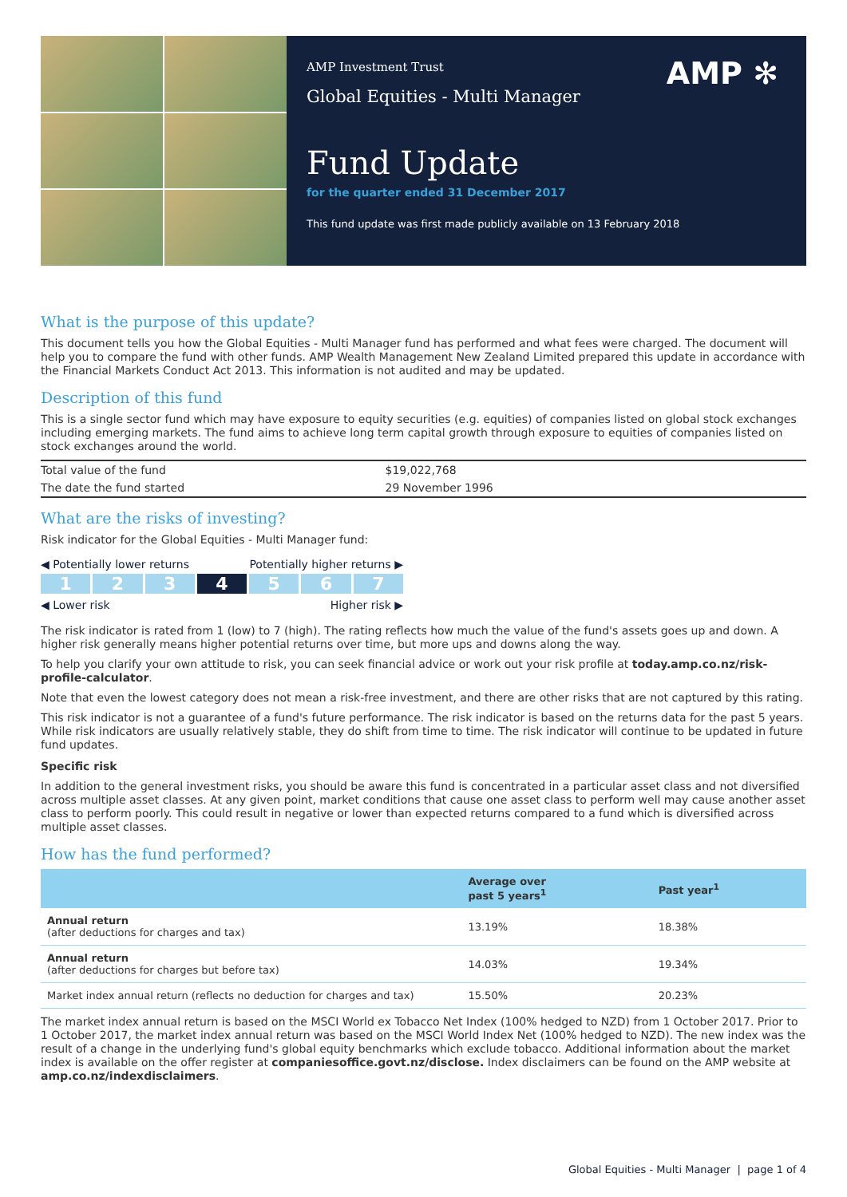AMP Investment Trust
Global Equities - Multi Manager
AMP ✻
Fund Update
for the quarter ended 31 December 2017
This fund update was first made publicly available on 13 February 2018
What is the purpose of this update?
This document tells you how the Global Equities - Multi Manager fund has performed and what fees were charged. The document will help you to compare the fund with other funds. AMP Wealth Management New Zealand Limited prepared this update in accordance with the Financial Markets Conduct Act 2013. This information is not audited and may be updated.
Description of this fund
This is a single sector fund which may have exposure to equity securities (e.g. equities) of companies listed on global stock exchanges including emerging markets. The fund aims to achieve long term capital growth through exposure to equities of companies listed on stock exchanges around the world.
| Total value of the fund | $19,022,768 |
| The date the fund started | 29 November 1996 |
What are the risks of investing?
Risk indicator for the Global Equities - Multi Manager fund:
◀ Potentially lower returns Potentially higher returns ▶
1 2 3 4 5 6 7
◀ Lower risk Higher risk ▶
The risk indicator is rated from 1 (low) to 7 (high). The rating reflects how much the value of the fund's assets goes up and down. A higher risk generally means higher potential returns over time, but more ups and downs along the way.
To help you clarify your own attitude to risk, you can seek financial advice or work out your risk profile at today.amp.co.nz/risk-profile-calculator.
Note that even the lowest category does not mean a risk-free investment, and there are other risks that are not captured by this rating.
This risk indicator is not a guarantee of a fund's future performance. The risk indicator is based on the returns data for the past 5 years. While risk indicators are usually relatively stable, they do shift from time to time. The risk indicator will continue to be updated in future fund updates.
Specific risk
In addition to the general investment risks, you should be aware this fund is concentrated in a particular asset class and not diversified across multiple asset classes. At any given point, market conditions that cause one asset class to perform well may cause another asset class to perform poorly. This could result in negative or lower than expected returns compared to a fund which is diversified across multiple asset classes.
How has the fund performed?
| | Average over past 5 years<sup>1</sup> | Past year<sup>1</sup> |
| --- | --- | --- |
| Annual return (after deductions for charges and tax) | 13.19% | 18.38% |
| Annual return (after deductions for charges but before tax) | 14.03% | 19.34% |
| Market index annual return (reflects no deduction for charges and tax) | 15.50% | 20.23% |
The market index annual return is based on the MSCI World ex Tobacco Net Index (100% hedged to NZD) from 1 October 2017. Prior to 1 October 2017, the market index annual return was based on the MSCI World Index Net (100% hedged to NZD). The new index was the result of a change in the underlying fund's global equity benchmarks which exclude tobacco. Additional information about the market index is available on the offer register at companiesoffice.govt.nz/disclose. Index disclaimers can be found on the AMP website at amp.co.nz/indexdisclaimers.
Global Equities - Multi Manager | page 1 of 4